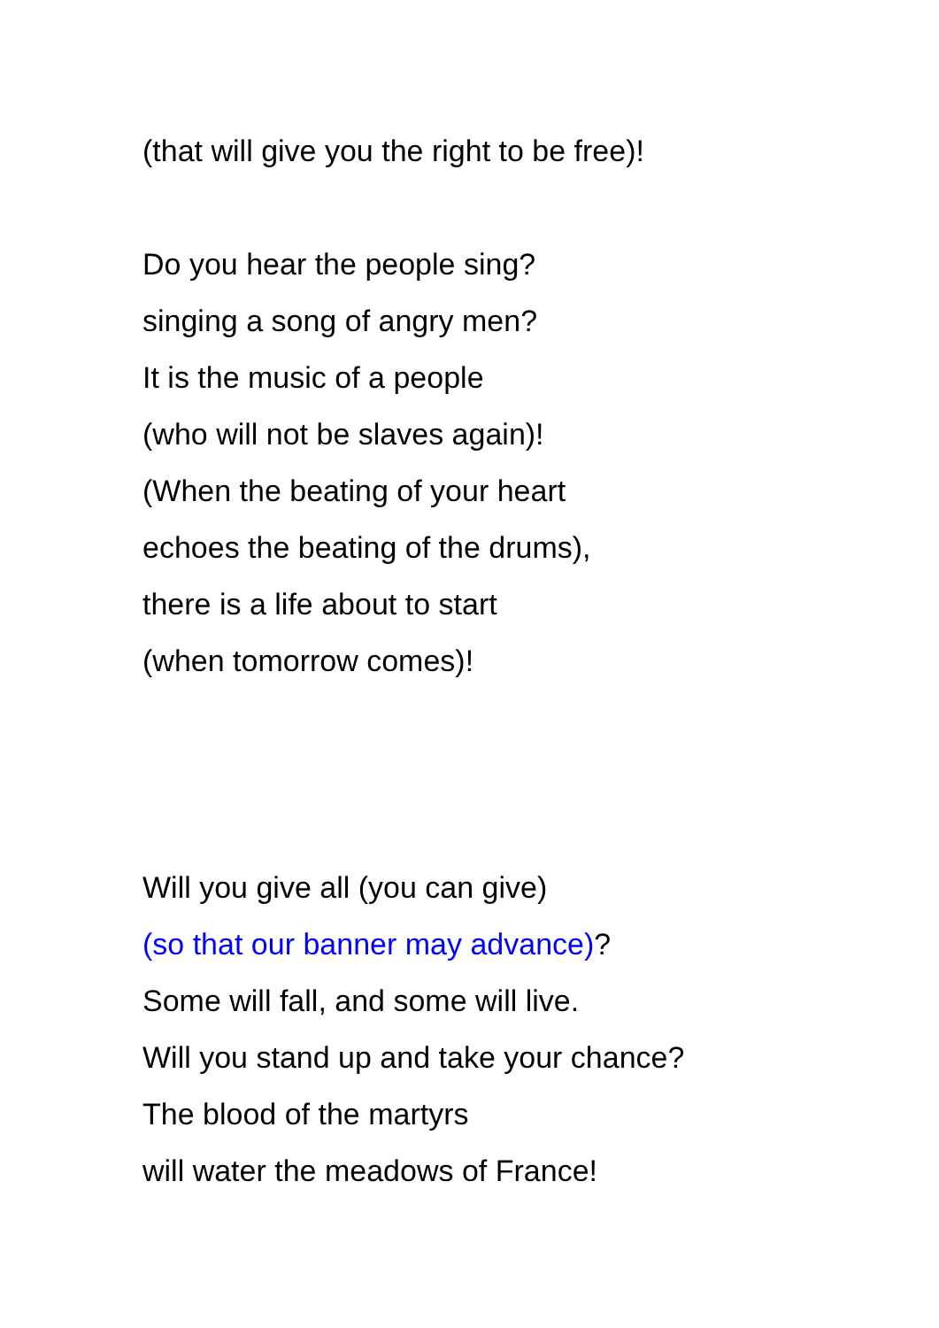(that will give you the right to be free)!
Do you hear the people sing?
singing a song of angry men?
It is the music of a people
(who will not be slaves again)!
(When the beating of your heart
echoes the beating of the drums),
there is a life about to start
(when tomorrow comes)!
Will you give all (you can give)
(so that our banner may advance)?
Some will fall, and some will live.
Will you stand up and take your chance?
The blood of the martyrs
will water the meadows of France!